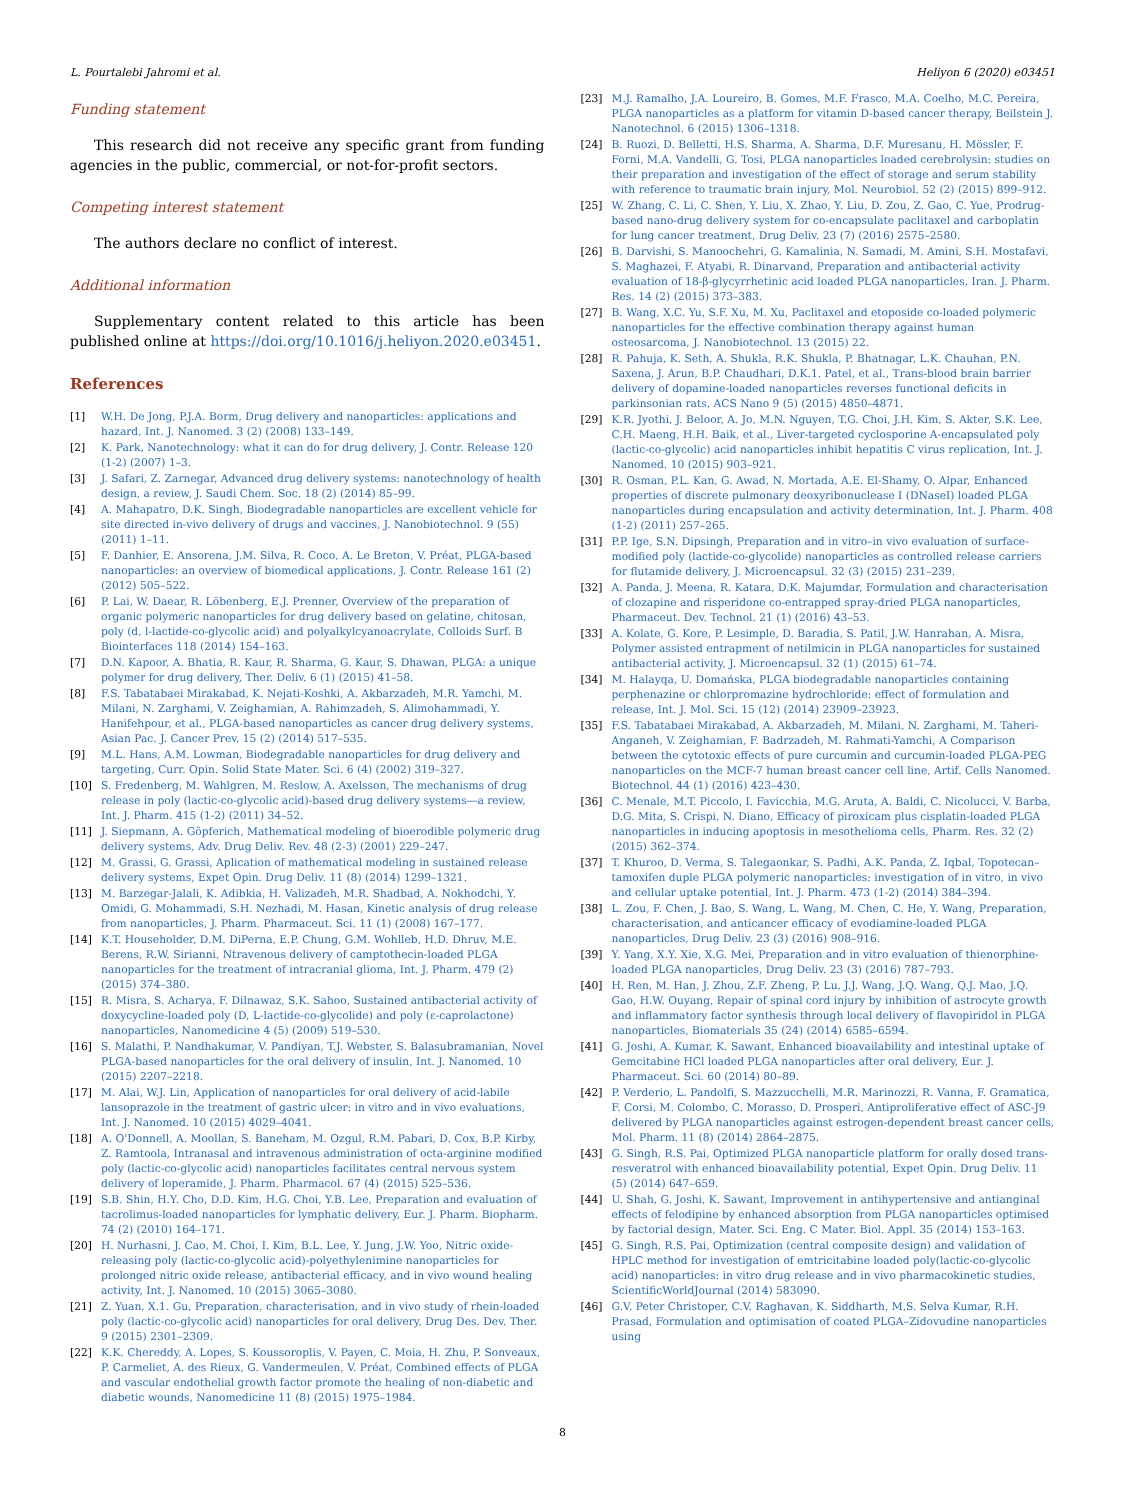L. Pourtalebi Jahromi et al. Heliyon 6 (2020) e03451
Funding statement
This research did not receive any specific grant from funding agencies in the public, commercial, or not-for-profit sectors.
Competing interest statement
The authors declare no conflict of interest.
Additional information
Supplementary content related to this article has been published online at https://doi.org/10.1016/j.heliyon.2020.e03451.
References
[1] W.H. De Jong, P.J.A. Borm, Drug delivery and nanoparticles: applications and hazard, Int. J. Nanomed. 3 (2) (2008) 133–149.
[2] K. Park, Nanotechnology: what it can do for drug delivery, J. Contr. Release 120 (1-2) (2007) 1–3.
[3] J. Safari, Z. Zarnegar, Advanced drug delivery systems: nanotechnology of health design, a review, J. Saudi Chem. Soc. 18 (2) (2014) 85–99.
[4] A. Mahapatro, D.K. Singh, Biodegradable nanoparticles are excellent vehicle for site directed in-vivo delivery of drugs and vaccines, J. Nanobiotechnol. 9 (55) (2011) 1–11.
[5] F. Danhier, E. Ansorena, J.M. Silva, R. Coco, A. Le Breton, V. Préat, PLGA-based nanoparticles: an overview of biomedical applications, J. Contr. Release 161 (2) (2012) 505–522.
[6] P. Lai, W. Daear, R. Löbenberg, E.J. Prenner, Overview of the preparation of organic polymeric nanoparticles for drug delivery based on gelatine, chitosan, poly (d, l-lactide-co-glycolic acid) and polyalkylcyanoacrylate, Colloids Surf. B Biointerfaces 118 (2014) 154–163.
[7] D.N. Kapoor, A. Bhatia, R. Kaur, R. Sharma, G. Kaur, S. Dhawan, PLGA: a unique polymer for drug delivery, Ther. Deliv. 6 (1) (2015) 41–58.
[8] F.S. Tabatabaei Mirakabad, K. Nejati-Koshki, A. Akbarzadeh, M.R. Yamchi, M. Milani, N. Zarghami, V. Zeighamian, A. Rahimzadeh, S. Alimohammadi, Y. Hanifehpour, et al., PLGA-based nanoparticles as cancer drug delivery systems, Asian Pac. J. Cancer Prev. 15 (2) (2014) 517–535.
[9] M.L. Hans, A.M. Lowman, Biodegradable nanoparticles for drug delivery and targeting, Curr. Opin. Solid State Mater. Sci. 6 (4) (2002) 319–327.
[10] S. Fredenberg, M. Wahlgren, M. Reslow, A. Axelsson, The mechanisms of drug release in poly (lactic-co-glycolic acid)-based drug delivery systems—a review, Int. J. Pharm. 415 (1-2) (2011) 34–52.
[11] J. Siepmann, A. Göpferich, Mathematical modeling of bioerodible polymeric drug delivery systems, Adv. Drug Deliv. Rev. 48 (2-3) (2001) 229–247.
[12] M. Grassi, G. Grassi, Aplication of mathematical modeling in sustained release delivery systems, Expet Opin. Drug Deliv. 11 (8) (2014) 1299–1321.
[13] M. Barzegar-Jalali, K. Adibkia, H. Valizadeh, M.R. Shadbad, A. Nokhodchi, Y. Omidi, G. Mohammadi, S.H. Nezhadi, M. Hasan, Kinetic analysis of drug release from nanoparticles, J. Pharm. Pharmaceut. Sci. 11 (1) (2008) 167–177.
[14] K.T. Householder, D.M. DiPerna, E.P. Chung, G.M. Wohlleb, H.D. Dhruv, M.E. Berens, R.W. Sirianni, Ntravenous delivery of camptothecin-loaded PLGA nanoparticles for the treatment of intracranial glioma, Int. J. Pharm. 479 (2) (2015) 374–380.
[15] R. Misra, S. Acharya, F. Dilnawaz, S.K. Sahoo, Sustained antibacterial activity of doxycycline-loaded poly (D, L-lactide-co-glycolide) and poly (ε-caprolactone) nanoparticles, Nanomedicine 4 (5) (2009) 519–530.
[16] S. Malathi, P. Nandhakumar, V. Pandiyan, T.J. Webster, S. Balasubramanian, Novel PLGA-based nanoparticles for the oral delivery of insulin, Int. J. Nanomed. 10 (2015) 2207–2218.
[17] M. Alai, W.J. Lin, Application of nanoparticles for oral delivery of acid-labile lansoprazole in the treatment of gastric ulcer: in vitro and in vivo evaluations, Int. J. Nanomed. 10 (2015) 4029–4041.
[18] A. O'Donnell, A. Moollan, S. Baneham, M. Ozgul, R.M. Pabari, D. Cox, B.P. Kirby, Z. Ramtoola, Intranasal and intravenous administration of octa-arginine modified poly (lactic-co-glycolic acid) nanoparticles facilitates central nervous system delivery of loperamide, J. Pharm. Pharmacol. 67 (4) (2015) 525–536.
[19] S.B. Shin, H.Y. Cho, D.D. Kim, H.G. Choi, Y.B. Lee, Preparation and evaluation of tacrolimus-loaded nanoparticles for lymphatic delivery, Eur. J. Pharm. Biopharm. 74 (2) (2010) 164–171.
[20] H. Nurhasni, J. Cao, M. Choi, I. Kim, B.L. Lee, Y. Jung, J.W. Yoo, Nitric oxide-releasing poly (lactic-co-glycolic acid)-polyethylenimine nanoparticles for prolonged nitric oxide release, antibacterial efficacy, and in vivo wound healing activity, Int. J. Nanomed. 10 (2015) 3065–3080.
[21] Z. Yuan, X.1. Gu, Preparation, characterisation, and in vivo study of rhein-loaded poly (lactic-co-glycolic acid) nanoparticles for oral delivery, Drug Des. Dev. Ther. 9 (2015) 2301–2309.
[22] K.K. Chereddy, A. Lopes, S. Koussoroplis, V. Payen, C. Moia, H. Zhu, P. Sonveaux, P. Carmeliet, A. des Rieux, G. Vandermeulen, V. Préat, Combined effects of PLGA and vascular endothelial growth factor promote the healing of non-diabetic and diabetic wounds, Nanomedicine 11 (8) (2015) 1975–1984.
[23] M.J. Ramalho, J.A. Loureiro, B. Gomes, M.F. Frasco, M.A. Coelho, M.C. Pereira, PLGA nanoparticles as a platform for vitamin D-based cancer therapy, Beilstein J. Nanotechnol. 6 (2015) 1306–1318.
[24] B. Ruozi, D. Belletti, H.S. Sharma, A. Sharma, D.F. Muresanu, H. Mössler, F. Forni, M.A. Vandelli, G. Tosi, PLGA nanoparticles loaded cerebrolysin: studies on their preparation and investigation of the effect of storage and serum stability with reference to traumatic brain injury, Mol. Neurobiol. 52 (2) (2015) 899–912.
[25] W. Zhang, C. Li, C. Shen, Y. Liu, X. Zhao, Y. Liu, D. Zou, Z. Gao, C. Yue, Prodrug-based nano-drug delivery system for co-encapsulate paclitaxel and carboplatin for lung cancer treatment, Drug Deliv. 23 (7) (2016) 2575–2580.
[26] B. Darvishi, S. Manoochehri, G. Kamalinia, N. Samadi, M. Amini, S.H. Mostafavi, S. Maghazei, F. Atyabi, R. Dinarvand, Preparation and antibacterial activity evaluation of 18-β-glycyrrhetinic acid loaded PLGA nanoparticles, Iran. J. Pharm. Res. 14 (2) (2015) 373–383.
[27] B. Wang, X.C. Yu, S.F. Xu, M. Xu, Paclitaxel and etoposide co-loaded polymeric nanoparticles for the effective combination therapy against human osteosarcoma, J. Nanobiotechnol. 13 (2015) 22.
[28] R. Pahuja, K. Seth, A. Shukla, R.K. Shukla, P. Bhatnagar, L.K. Chauhan, P.N. Saxena, J. Arun, B.P. Chaudhari, D.K.1. Patel, et al., Trans-blood brain barrier delivery of dopamine-loaded nanoparticles reverses functional deficits in parkinsonian rats, ACS Nano 9 (5) (2015) 4850–4871.
[29] K.R. Jyothi, J. Beloor, A. Jo, M.N. Nguyen, T.G. Choi, J.H. Kim, S. Akter, S.K. Lee, C.H. Maeng, H.H. Baik, et al., Liver-targeted cyclosporine A-encapsulated poly (lactic-co-glycolic) acid nanoparticles inhibit hepatitis C virus replication, Int. J. Nanomed. 10 (2015) 903–921.
[30] R. Osman, P.L. Kan, G. Awad, N. Mortada, A.E. El-Shamy, O. Alpar, Enhanced properties of discrete pulmonary deoxyribonuclease I (DNaseI) loaded PLGA nanoparticles during encapsulation and activity determination, Int. J. Pharm. 408 (1-2) (2011) 257–265.
[31] P.P. Ige, S.N. Dipsingh, Preparation and in vitro–in vivo evaluation of surface-modified poly (lactide-co-glycolide) nanoparticles as controlled release carriers for flutamide delivery, J. Microencapsul. 32 (3) (2015) 231–239.
[32] A. Panda, J. Meena, R. Katara, D.K. Majumdar, Formulation and characterisation of clozapine and risperidone co-entrapped spray-dried PLGA nanoparticles, Pharmaceut. Dev. Technol. 21 (1) (2016) 43–53.
[33] A. Kolate, G. Kore, P. Lesimple, D. Baradia, S. Patil, J.W. Hanrahan, A. Misra, Polymer assisted entrapment of netilmicin in PLGA nanoparticles for sustained antibacterial activity, J. Microencapsul. 32 (1) (2015) 61–74.
[34] M. Halayqa, U. Domańska, PLGA biodegradable nanoparticles containing perphenazine or chlorpromazine hydrochloride: effect of formulation and release, Int. J. Mol. Sci. 15 (12) (2014) 23909–23923.
[35] F.S. Tabatabaei Mirakabad, A. Akbarzadeh, M. Milani, N. Zarghami, M. Taheri-Anganeh, V. Zeighamian, F. Badrzadeh, M. Rahmati-Yamchi, A Comparison between the cytotoxic effects of pure curcumin and curcumin-loaded PLGA-PEG nanoparticles on the MCF-7 human breast cancer cell line, Artif. Cells Nanomed. Biotechnol. 44 (1) (2016) 423–430.
[36] C. Menale, M.T. Piccolo, I. Favicchia, M.G. Aruta, A. Baldi, C. Nicolucci, V. Barba, D.G. Mita, S. Crispi, N. Diano, Efficacy of piroxicam plus cisplatin-loaded PLGA nanoparticles in inducing apoptosis in mesothelioma cells, Pharm. Res. 32 (2) (2015) 362–374.
[37] T. Khuroo, D. Verma, S. Talegaonkar, S. Padhi, A.K. Panda, Z. Iqbal, Topotecan–tamoxifen duple PLGA polymeric nanoparticles: investigation of in vitro, in vivo and cellular uptake potential, Int. J. Pharm. 473 (1-2) (2014) 384–394.
[38] L. Zou, F. Chen, J. Bao, S. Wang, L. Wang, M. Chen, C. He, Y. Wang, Preparation, characterisation, and anticancer efficacy of evodiamine-loaded PLGA nanoparticles, Drug Deliv. 23 (3) (2016) 908–916.
[39] Y. Yang, X.Y. Xie, X.G. Mei, Preparation and in vitro evaluation of thienorphine-loaded PLGA nanoparticles, Drug Deliv. 23 (3) (2016) 787–793.
[40] H. Ren, M. Han, J. Zhou, Z.F. Zheng, P. Lu, J.J. Wang, J.Q. Wang, Q.J. Mao, J.Q. Gao, H.W. Ouyang, Repair of spinal cord injury by inhibition of astrocyte growth and inflammatory factor synthesis through local delivery of flavopiridol in PLGA nanoparticles, Biomaterials 35 (24) (2014) 6585–6594.
[41] G. Joshi, A. Kumar, K. Sawant, Enhanced bioavailability and intestinal uptake of Gemcitabine HCl loaded PLGA nanoparticles after oral delivery, Eur. J. Pharmaceut. Sci. 60 (2014) 80–89.
[42] P. Verderio, L. Pandolfi, S. Mazzucchelli, M.R. Marinozzi, R. Vanna, F. Gramatica, F. Corsi, M. Colombo, C. Morasso, D. Prosperi, Antiproliferative effect of ASC-J9 delivered by PLGA nanoparticles against estrogen-dependent breast cancer cells, Mol. Pharm. 11 (8) (2014) 2864–2875.
[43] G. Singh, R.S. Pai, Optimized PLGA nanoparticle platform for orally dosed trans-resveratrol with enhanced bioavailability potential, Expet Opin. Drug Deliv. 11 (5) (2014) 647–659.
[44] U. Shah, G. Joshi, K. Sawant, Improvement in antihypertensive and antianginal effects of felodipine by enhanced absorption from PLGA nanoparticles optimised by factorial design, Mater. Sci. Eng. C Mater. Biol. Appl. 35 (2014) 153–163.
[45] G. Singh, R.S. Pai, Optimization (central composite design) and validation of HPLC method for investigation of emtricitabine loaded poly(lactic-co-glycolic acid) nanoparticles: in vitro drug release and in vivo pharmacokinetic studies, ScientificWorldJournal (2014) 583090.
[46] G.V. Peter Christoper, C.V. Raghavan, K. Siddharth, M.S. Selva Kumar, R.H. Prasad, Formulation and optimisation of coated PLGA–Zidovudine nanoparticles using
8